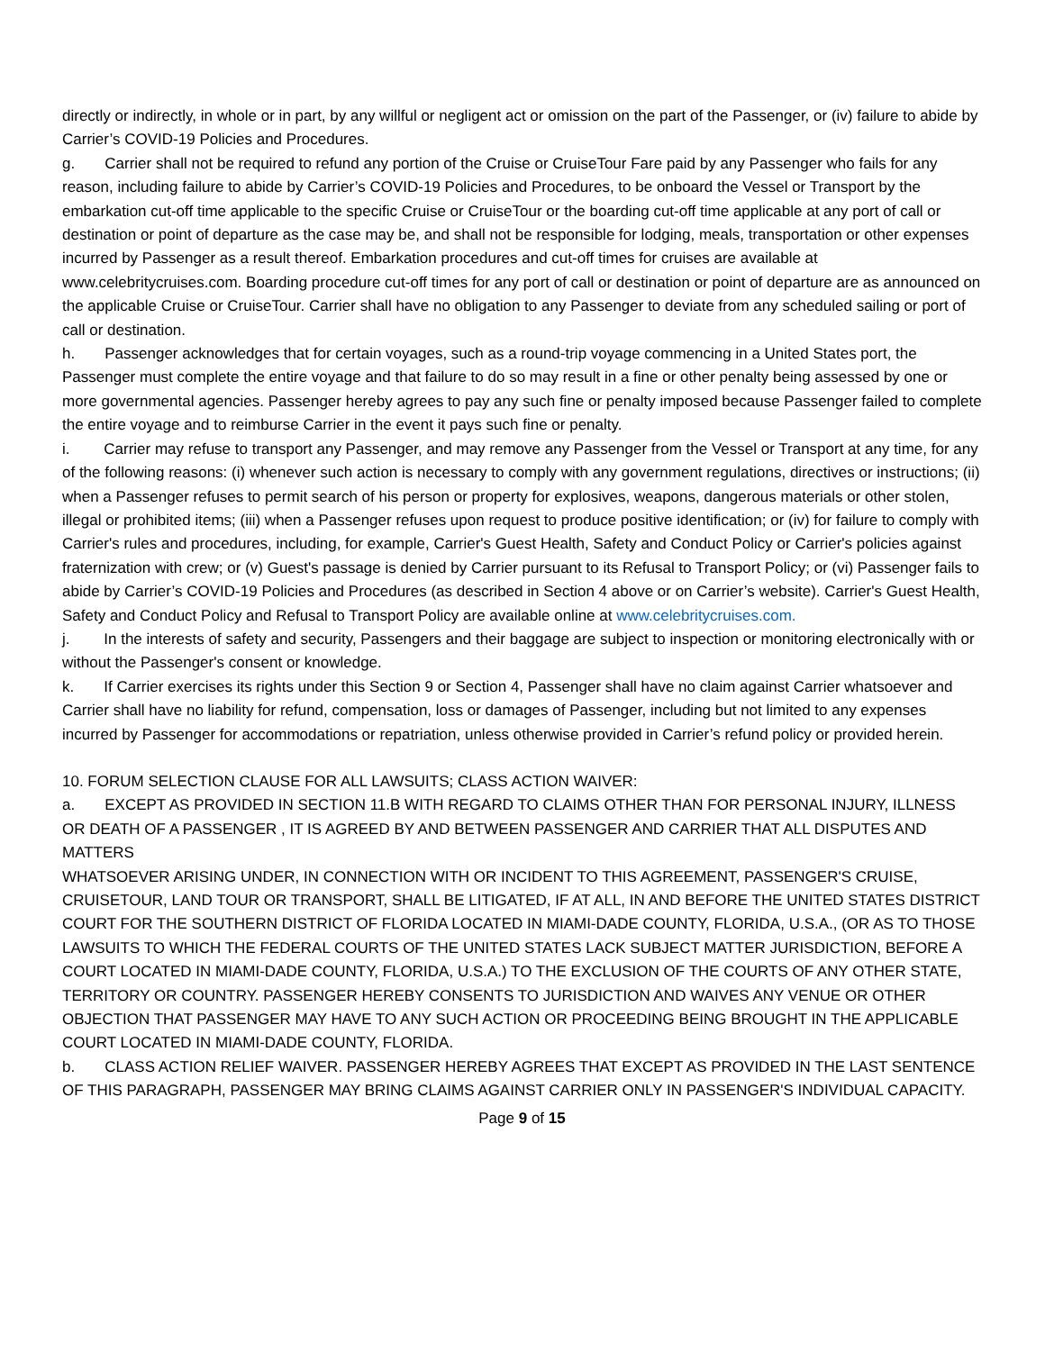directly or indirectly, in whole or in part, by any willful or negligent act or omission on the part of the Passenger, or (iv) failure to abide by Carrier’s COVID-19 Policies and Procedures.
g. Carrier shall not be required to refund any portion of the Cruise or CruiseTour Fare paid by any Passenger who fails for any reason, including failure to abide by Carrier’s COVID-19 Policies and Procedures, to be onboard the Vessel or Transport by the embarkation cut-off time applicable to the specific Cruise or CruiseTour or the boarding cut-off time applicable at any port of call or destination or point of departure as the case may be, and shall not be responsible for lodging, meals, transportation or other expenses incurred by Passenger as a result thereof. Embarkation procedures and cut-off times for cruises are available at www.celebritycruises.com. Boarding procedure cut-off times for any port of call or destination or point of departure are as announced on the applicable Cruise or CruiseTour. Carrier shall have no obligation to any Passenger to deviate from any scheduled sailing or port of call or destination.
h. Passenger acknowledges that for certain voyages, such as a round-trip voyage commencing in a United States port, the Passenger must complete the entire voyage and that failure to do so may result in a fine or other penalty being assessed by one or more governmental agencies. Passenger hereby agrees to pay any such fine or penalty imposed because Passenger failed to complete the entire voyage and to reimburse Carrier in the event it pays such fine or penalty.
i. Carrier may refuse to transport any Passenger, and may remove any Passenger from the Vessel or Transport at any time, for any of the following reasons: (i) whenever such action is necessary to comply with any government regulations, directives or instructions; (ii) when a Passenger refuses to permit search of his person or property for explosives, weapons, dangerous materials or other stolen, illegal or prohibited items; (iii) when a Passenger refuses upon request to produce positive identification; or (iv) for failure to comply with Carrier's rules and procedures, including, for example, Carrier's Guest Health, Safety and Conduct Policy or Carrier's policies against fraternization with crew; or (v) Guest's passage is denied by Carrier pursuant to its Refusal to Transport Policy; or (vi) Passenger fails to abide by Carrier’s COVID-19 Policies and Procedures (as described in Section 4 above or on Carrier’s website). Carrier's Guest Health, Safety and Conduct Policy and Refusal to Transport Policy are available online at www.celebritycruises.com.
j. In the interests of safety and security, Passengers and their baggage are subject to inspection or monitoring electronically with or without the Passenger's consent or knowledge.
k. If Carrier exercises its rights under this Section 9 or Section 4, Passenger shall have no claim against Carrier whatsoever and Carrier shall have no liability for refund, compensation, loss or damages of Passenger, including but not limited to any expenses incurred by Passenger for accommodations or repatriation, unless otherwise provided in Carrier’s refund policy or provided herein.
10. FORUM SELECTION CLAUSE FOR ALL LAWSUITS; CLASS ACTION WAIVER:
a. EXCEPT AS PROVIDED IN SECTION 11.B WITH REGARD TO CLAIMS OTHER THAN FOR PERSONAL INJURY, ILLNESS OR DEATH OF A PASSENGER , IT IS AGREED BY AND BETWEEN PASSENGER AND CARRIER THAT ALL DISPUTES AND MATTERS
WHATSOEVER ARISING UNDER, IN CONNECTION WITH OR INCIDENT TO THIS AGREEMENT, PASSENGER'S CRUISE, CRUISETOUR, LAND TOUR OR TRANSPORT, SHALL BE LITIGATED, IF AT ALL, IN AND BEFORE THE UNITED STATES DISTRICT COURT FOR THE SOUTHERN DISTRICT OF FLORIDA LOCATED IN MIAMI-DADE COUNTY, FLORIDA, U.S.A., (OR AS TO THOSE LAWSUITS TO WHICH THE FEDERAL COURTS OF THE UNITED STATES LACK SUBJECT MATTER JURISDICTION, BEFORE A COURT LOCATED IN MIAMI-DADE COUNTY, FLORIDA, U.S.A.) TO THE EXCLUSION OF THE COURTS OF ANY OTHER STATE, TERRITORY OR COUNTRY. PASSENGER HEREBY CONSENTS TO JURISDICTION AND WAIVES ANY VENUE OR OTHER OBJECTION THAT PASSENGER MAY HAVE TO ANY SUCH ACTION OR PROCEEDING BEING BROUGHT IN THE APPLICABLE COURT LOCATED IN MIAMI-DADE COUNTY, FLORIDA.
b. CLASS ACTION RELIEF WAIVER. PASSENGER HEREBY AGREES THAT EXCEPT AS PROVIDED IN THE LAST SENTENCE OF THIS PARAGRAPH, PASSENGER MAY BRING CLAIMS AGAINST CARRIER ONLY IN PASSENGER'S INDIVIDUAL CAPACITY.
Page 9 of 15